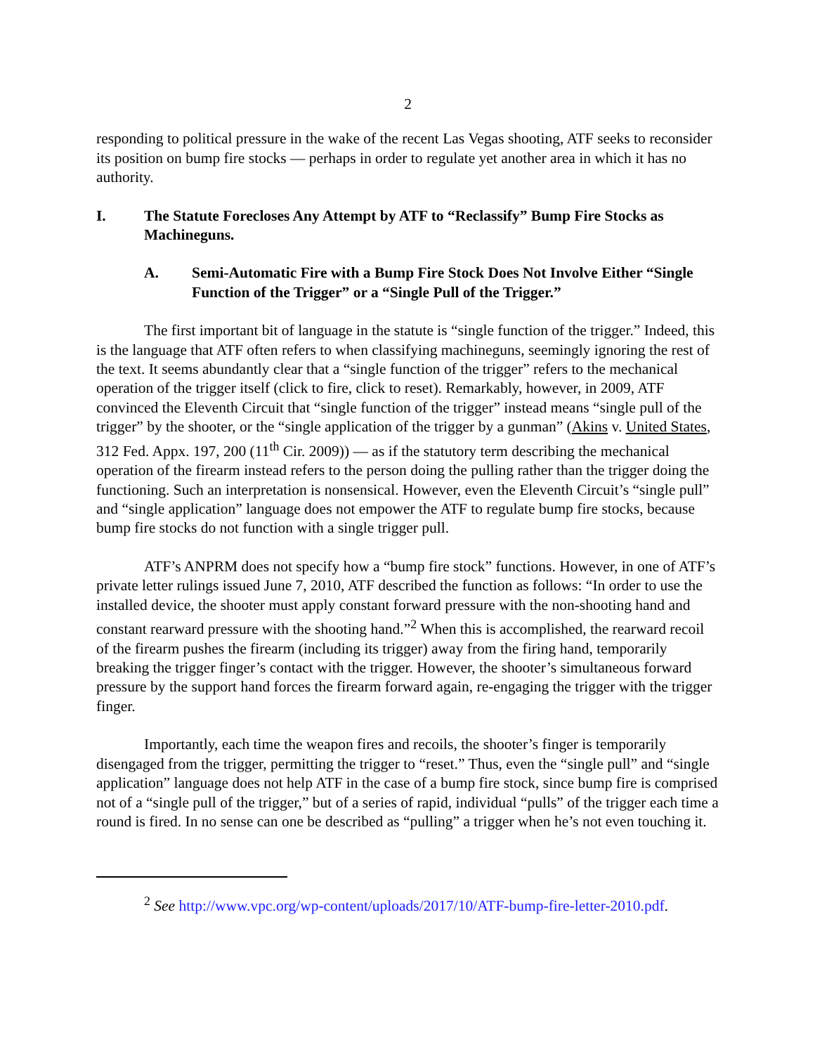2
responding to political pressure in the wake of the recent Las Vegas shooting, ATF seeks to reconsider its position on bump fire stocks — perhaps in order to regulate yet another area in which it has no authority.
I. The Statute Forecloses Any Attempt by ATF to “Reclassify” Bump Fire Stocks as Machineguns.
A. Semi-Automatic Fire with a Bump Fire Stock Does Not Involve Either “Single Function of the Trigger” or a “Single Pull of the Trigger.”
The first important bit of language in the statute is “single function of the trigger.” Indeed, this is the language that ATF often refers to when classifying machineguns, seemingly ignoring the rest of the text. It seems abundantly clear that a “single function of the trigger” refers to the mechanical operation of the trigger itself (click to fire, click to reset). Remarkably, however, in 2009, ATF convinced the Eleventh Circuit that “single function of the trigger” instead means “single pull of the trigger” by the shooter, or the “single application of the trigger by a gunman” (Akins v. United States, 312 Fed. Appx. 197, 200 (11<sup>th</sup> Cir. 2009)) — as if the statutory term describing the mechanical operation of the firearm instead refers to the person doing the pulling rather than the trigger doing the functioning. Such an interpretation is nonsensical. However, even the Eleventh Circuit’s “single pull” and “single application” language does not empower the ATF to regulate bump fire stocks, because bump fire stocks do not function with a single trigger pull.
ATF’s ANPRM does not specify how a “bump fire stock” functions. However, in one of ATF’s private letter rulings issued June 7, 2010, ATF described the function as follows: “In order to use the installed device, the shooter must apply constant forward pressure with the non-shooting hand and constant rearward pressure with the shooting hand.”<sup>2</sup> When this is accomplished, the rearward recoil of the firearm pushes the firearm (including its trigger) away from the firing hand, temporarily breaking the trigger finger’s contact with the trigger. However, the shooter’s simultaneous forward pressure by the support hand forces the firearm forward again, re-engaging the trigger with the trigger finger.
Importantly, each time the weapon fires and recoils, the shooter’s finger is temporarily disengaged from the trigger, permitting the trigger to “reset.” Thus, even the “single pull” and “single application” language does not help ATF in the case of a bump fire stock, since bump fire is comprised not of a “single pull of the trigger,” but of a series of rapid, individual “pulls” of the trigger each time a round is fired. In no sense can one be described as “pulling” a trigger when he’s not even touching it.
<sup>2</sup> See http://www.vpc.org/wp-content/uploads/2017/10/ATF-bump-fire-letter-2010.pdf.